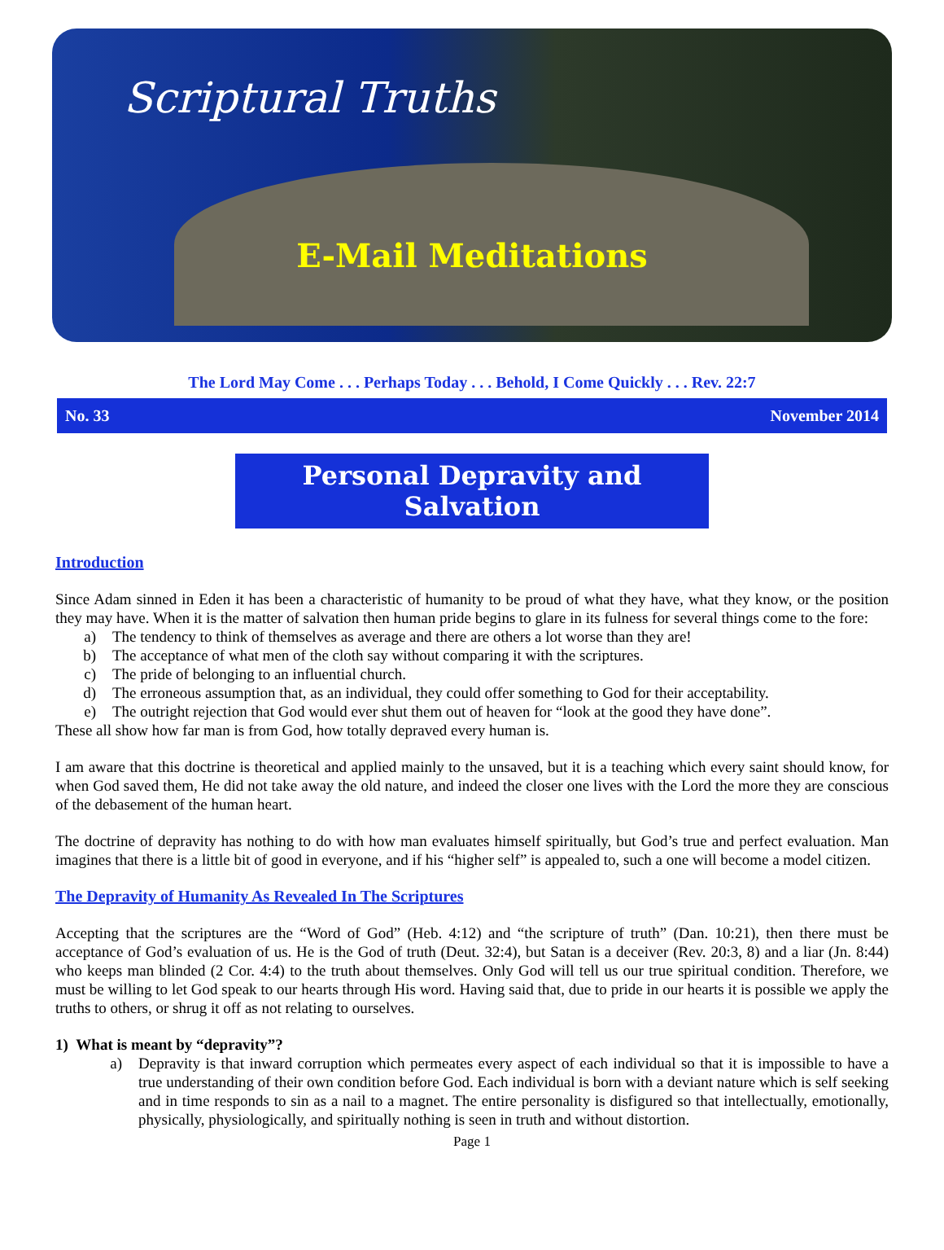Scriptural Truths
E-Mail Meditations
The Lord May Come . . . Perhaps Today . . . Behold, I Come Quickly . . . Rev. 22:7
No. 33 November 2014
Personal Depravity and Salvation
Introduction
Since Adam sinned in Eden it has been a characteristic of humanity to be proud of what they have, what they know, or the position they may have. When it is the matter of salvation then human pride begins to glare in its fulness for several things come to the fore:
a) The tendency to think of themselves as average and there are others a lot worse than they are!
b) The acceptance of what men of the cloth say without comparing it with the scriptures.
c) The pride of belonging to an influential church.
d) The erroneous assumption that, as an individual, they could offer something to God for their acceptability.
e) The outright rejection that God would ever shut them out of heaven for “look at the good they have done”.
These all show how far man is from God, how totally depraved every human is.
I am aware that this doctrine is theoretical and applied mainly to the unsaved, but it is a teaching which every saint should know, for when God saved them, He did not take away the old nature, and indeed the closer one lives with the Lord the more they are conscious of the debasement of the human heart.
The doctrine of depravity has nothing to do with how man evaluates himself spiritually, but God’s true and perfect evaluation. Man imagines that there is a little bit of good in everyone, and if his “higher self” is appealed to, such a one will become a model citizen.
The Depravity of Humanity As Revealed In The Scriptures
Accepting that the scriptures are the “Word of God” (Heb. 4:12) and “the scripture of truth” (Dan. 10:21), then there must be acceptance of God’s evaluation of us. He is the God of truth (Deut. 32:4), but Satan is a deceiver (Rev. 20:3, 8) and a liar (Jn. 8:44) who keeps man blinded (2 Cor. 4:4) to the truth about themselves. Only God will tell us our true spiritual condition. Therefore, we must be willing to let God speak to our hearts through His word. Having said that, due to pride in our hearts it is possible we apply the truths to others, or shrug it off as not relating to ourselves.
1) What is meant by “depravity”?
a) Depravity is that inward corruption which permeates every aspect of each individual so that it is impossible to have a true understanding of their own condition before God. Each individual is born with a deviant nature which is self seeking and in time responds to sin as a nail to a magnet. The entire personality is disfigured so that intellectually, emotionally, physically, physiologically, and spiritually nothing is seen in truth and without distortion.
Page 1